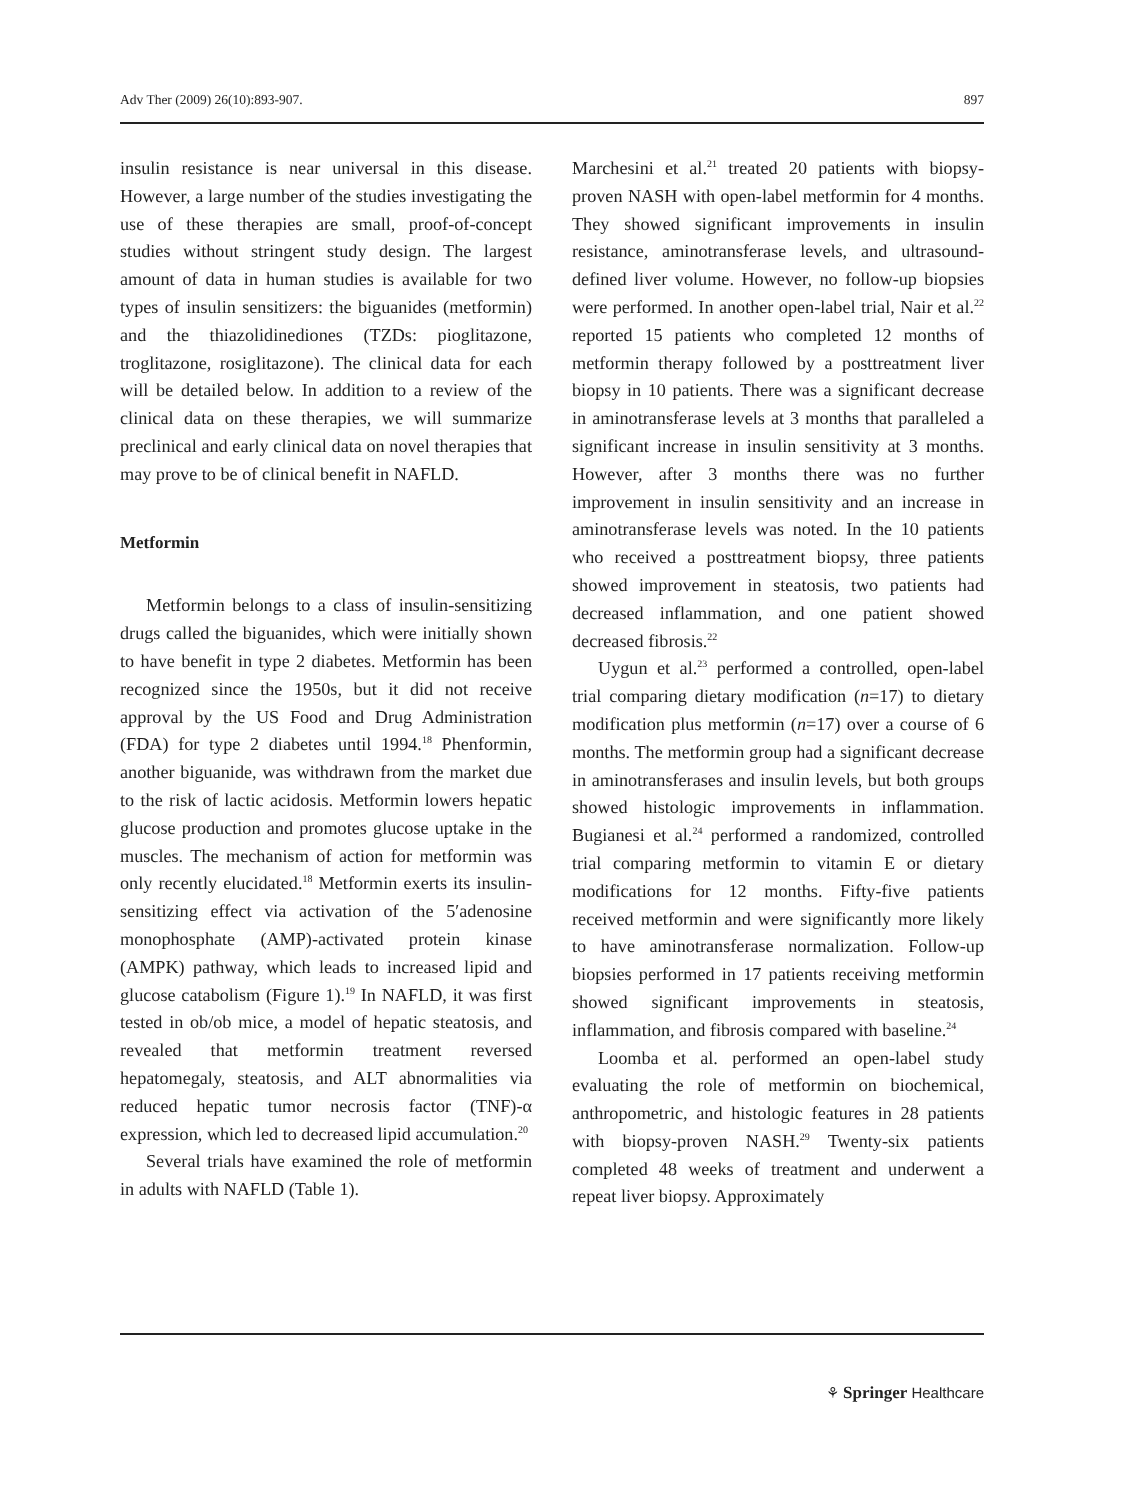Adv Ther (2009) 26(10):893-907. 897
insulin resistance is near universal in this disease. However, a large number of the studies investigating the use of these therapies are small, proof-of-concept studies without stringent study design. The largest amount of data in human studies is available for two types of insulin sensitizers: the biguanides (metformin) and the thiazolidinediones (TZDs: pioglitazone, troglitazone, rosiglitazone). The clinical data for each will be detailed below. In addition to a review of the clinical data on these therapies, we will summarize preclinical and early clinical data on novel therapies that may prove to be of clinical benefit in NAFLD.
Metformin
Metformin belongs to a class of insulin-sensitizing drugs called the biguanides, which were initially shown to have benefit in type 2 diabetes. Metformin has been recognized since the 1950s, but it did not receive approval by the US Food and Drug Administration (FDA) for type 2 diabetes until 1994.<sup>18</sup> Phenformin, another biguanide, was withdrawn from the market due to the risk of lactic acidosis. Metformin lowers hepatic glucose production and promotes glucose uptake in the muscles. The mechanism of action for metformin was only recently elucidated.<sup>18</sup> Metformin exerts its insulin-sensitizing effect via activation of the 5′adenosine monophosphate (AMP)-activated protein kinase (AMPK) pathway, which leads to increased lipid and glucose catabolism (Figure 1).<sup>19</sup> In NAFLD, it was first tested in ob/ob mice, a model of hepatic steatosis, and revealed that metformin treatment reversed hepatomegaly, steatosis, and ALT abnormalities via reduced hepatic tumor necrosis factor (TNF)-α expression, which led to decreased lipid accumulation.<sup>20</sup>
Several trials have examined the role of metformin in adults with NAFLD (Table 1).
Marchesini et al.<sup>21</sup> treated 20 patients with biopsy-proven NASH with open-label metformin for 4 months. They showed significant improvements in insulin resistance, aminotransferase levels, and ultrasound-defined liver volume. However, no follow-up biopsies were performed. In another open-label trial, Nair et al.<sup>22</sup> reported 15 patients who completed 12 months of metformin therapy followed by a posttreatment liver biopsy in 10 patients. There was a significant decrease in aminotransferase levels at 3 months that paralleled a significant increase in insulin sensitivity at 3 months. However, after 3 months there was no further improvement in insulin sensitivity and an increase in aminotransferase levels was noted. In the 10 patients who received a posttreatment biopsy, three patients showed improvement in steatosis, two patients had decreased inflammation, and one patient showed decreased fibrosis.<sup>22</sup>
Uygun et al.<sup>23</sup> performed a controlled, open-label trial comparing dietary modification (n=17) to dietary modification plus metformin (n=17) over a course of 6 months. The metformin group had a significant decrease in aminotransferases and insulin levels, but both groups showed histologic improvements in inflammation. Bugianesi et al.<sup>24</sup> performed a randomized, controlled trial comparing metformin to vitamin E or dietary modifications for 12 months. Fifty-five patients received metformin and were significantly more likely to have aminotransferase normalization. Follow-up biopsies performed in 17 patients receiving metformin showed significant improvements in steatosis, inflammation, and fibrosis compared with baseline.<sup>24</sup>
Loomba et al. performed an open-label study evaluating the role of metformin on biochemical, anthropometric, and histologic features in 28 patients with biopsy-proven NASH.<sup>29</sup> Twenty-six patients completed 48 weeks of treatment and underwent a repeat liver biopsy. Approximately
⚘ Springer Healthcare